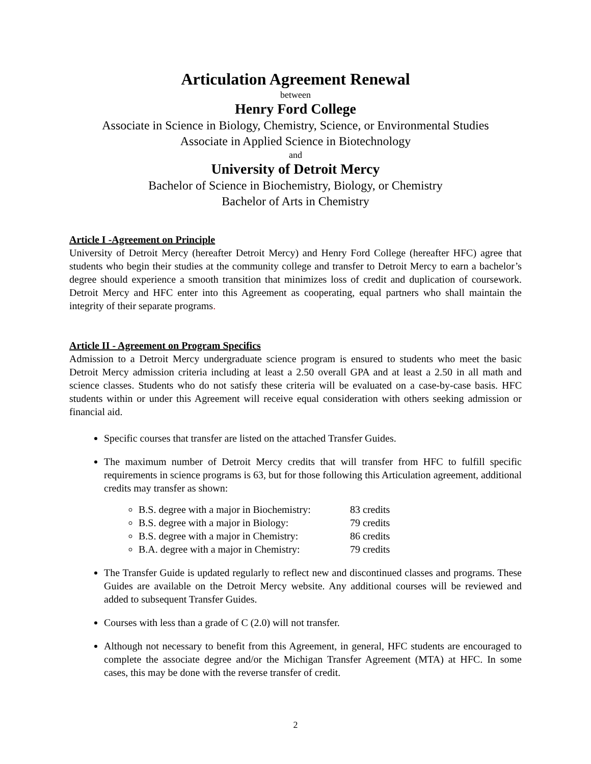Articulation Agreement Renewal
between
Henry Ford College
Associate in Science in Biology, Chemistry, Science, or Environmental Studies
Associate in Applied Science in Biotechnology
and
University of Detroit Mercy
Bachelor of Science in Biochemistry, Biology, or Chemistry
Bachelor of Arts in Chemistry
Article I -Agreement on Principle
University of Detroit Mercy (hereafter Detroit Mercy) and Henry Ford College (hereafter HFC) agree that students who begin their studies at the community college and transfer to Detroit Mercy to earn a bachelor’s degree should experience a smooth transition that minimizes loss of credit and duplication of coursework. Detroit Mercy and HFC enter into this Agreement as cooperating, equal partners who shall maintain the integrity of their separate programs.
Article II - Agreement on Program Specifics
Admission to a Detroit Mercy undergraduate science program is ensured to students who meet the basic Detroit Mercy admission criteria including at least a 2.50 overall GPA and at least a 2.50 in all math and science classes. Students who do not satisfy these criteria will be evaluated on a case-by-case basis. HFC students within or under this Agreement will receive equal consideration with others seeking admission or financial aid.
Specific courses that transfer are listed on the attached Transfer Guides.
The maximum number of Detroit Mercy credits that will transfer from HFC to fulfill specific requirements in science programs is 63, but for those following this Articulation agreement, additional credits may transfer as shown:
B.S. degree with a major in Biochemistry: 83 credits
B.S. degree with a major in Biology: 79 credits
B.S. degree with a major in Chemistry: 86 credits
B.A. degree with a major in Chemistry: 79 credits
The Transfer Guide is updated regularly to reflect new and discontinued classes and programs. These Guides are available on the Detroit Mercy website. Any additional courses will be reviewed and added to subsequent Transfer Guides.
Courses with less than a grade of C (2.0) will not transfer.
Although not necessary to benefit from this Agreement, in general, HFC students are encouraged to complete the associate degree and/or the Michigan Transfer Agreement (MTA) at HFC. In some cases, this may be done with the reverse transfer of credit.
2